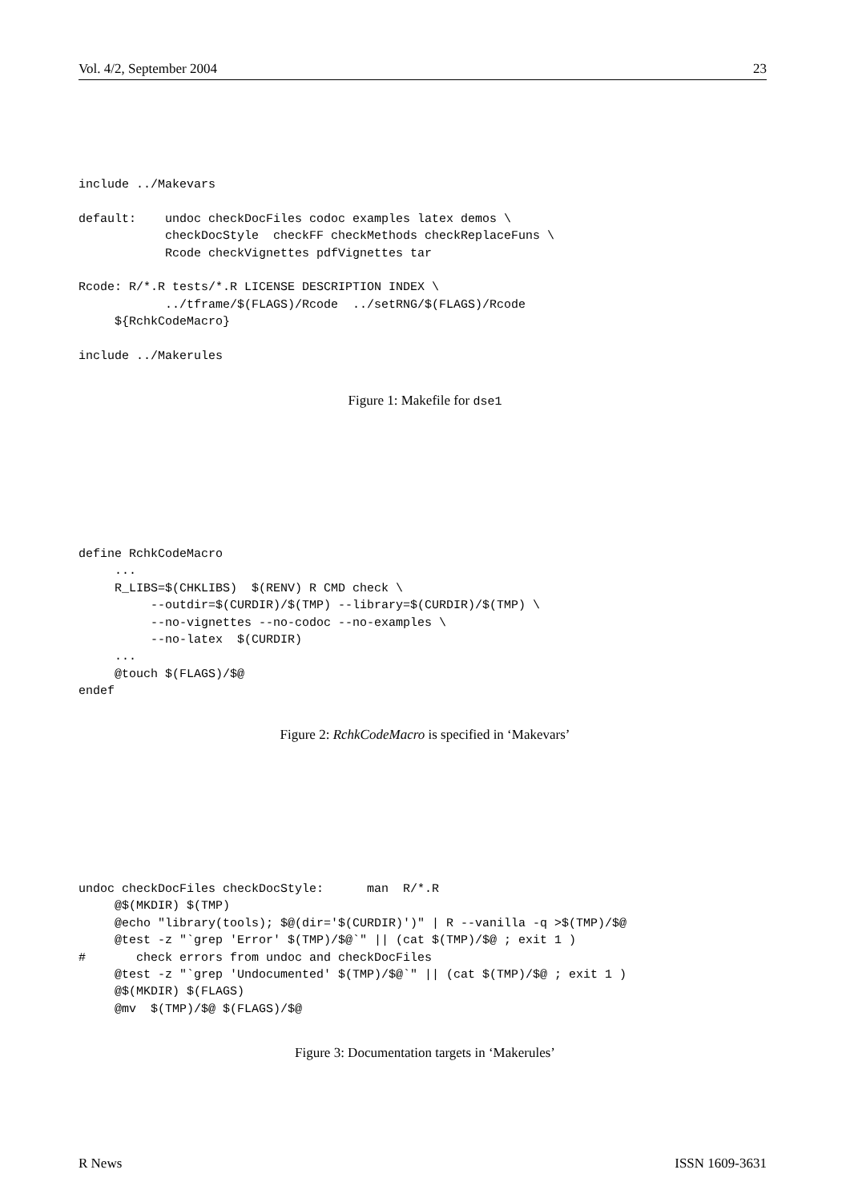Vol. 4/2, September 2004 23
include ../Makevars

default:    undoc checkDocFiles codoc examples latex demos \
            checkDocStyle  checkFF checkMethods checkReplaceFuns \
            Rcode checkVignettes pdfVignettes tar

Rcode: R/*.R tests/*.R LICENSE DESCRIPTION INDEX \
            ../tframe/$(FLAGS)/Rcode  ../setRNG/$(FLAGS)/Rcode
     ${RchkCodeMacro}

include ../Makerules
Figure 1: Makefile for dse1
define RchkCodeMacro
     ...
     R_LIBS=$(CHKLIBS)  $(RENV) R CMD check \
          --outdir=$(CURDIR)/$(TMP) --library=$(CURDIR)/$(TMP) \
          --no-vignettes --no-codoc --no-examples \
          --no-latex  $(CURDIR)
     ...
     @touch $(FLAGS)/$@
endef
Figure 2: RchkCodeMacro is specified in ‘Makevars’
undoc checkDocFiles checkDocStyle:      man  R/*.R
     @$(MKDIR) $(TMP)
     @echo "library(tools); $@(dir='$(CURDIR)')" | R --vanilla -q >$(TMP)/$@
     @test -z "`grep 'Error' $(TMP)/$@`" || (cat $(TMP)/$@ ; exit 1 )
#       check errors from undoc and checkDocFiles
     @test -z "`grep 'Undocumented' $(TMP)/$@`" || (cat $(TMP)/$@ ; exit 1 )
     @$(MKDIR) $(FLAGS)
     @mv  $(TMP)/$@ $(FLAGS)/$@
Figure 3: Documentation targets in ‘Makerules’
R News ISSN 1609-3631